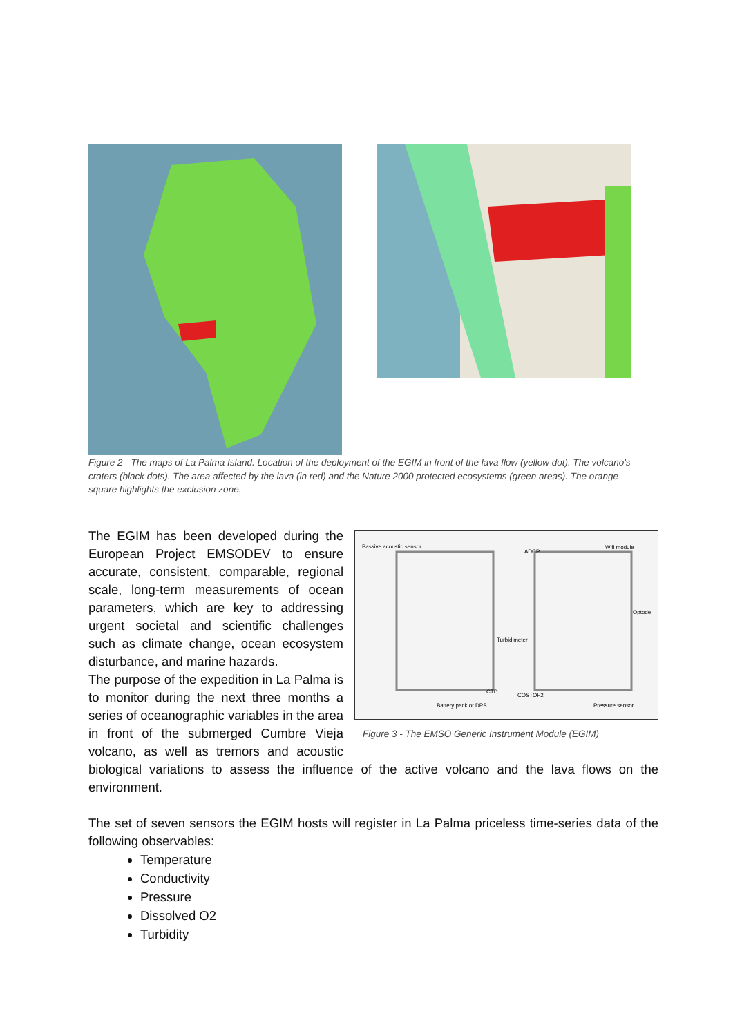Figure 2 - The maps of La Palma Island. Location of the deployment of the EGIM in front of the lava flow (yellow dot). The volcano's craters (black dots). The area affected by the lava (in red) and the Nature 2000 protected ecosystems (green areas). The orange square highlights the exclusion zone.
Passive acoustic sensor
ADCP
Wifi module
Optode
Turbidimeter
CTD
COSTOF2
Battery pack or DPS
Pressure sensor
Figure 3 - The EMSO Generic Instrument Module (EGIM)
The EGIM has been developed during the European Project EMSODEV to ensure accurate, consistent, comparable, regional scale, long-term measurements of ocean parameters, which are key to addressing urgent societal and scientific challenges such as climate change, ocean ecosystem disturbance, and marine hazards.
The purpose of the expedition in La Palma is to monitor during the next three months a series of oceanographic variables in the area in front of the submerged Cumbre Vieja volcano, as well as tremors and acoustic biological variations to assess the influence of the active volcano and the lava flows on the environment.
The set of seven sensors the EGIM hosts will register in La Palma priceless time-series data of the following observables:
Temperature
Conductivity
Pressure
Dissolved O2
Turbidity